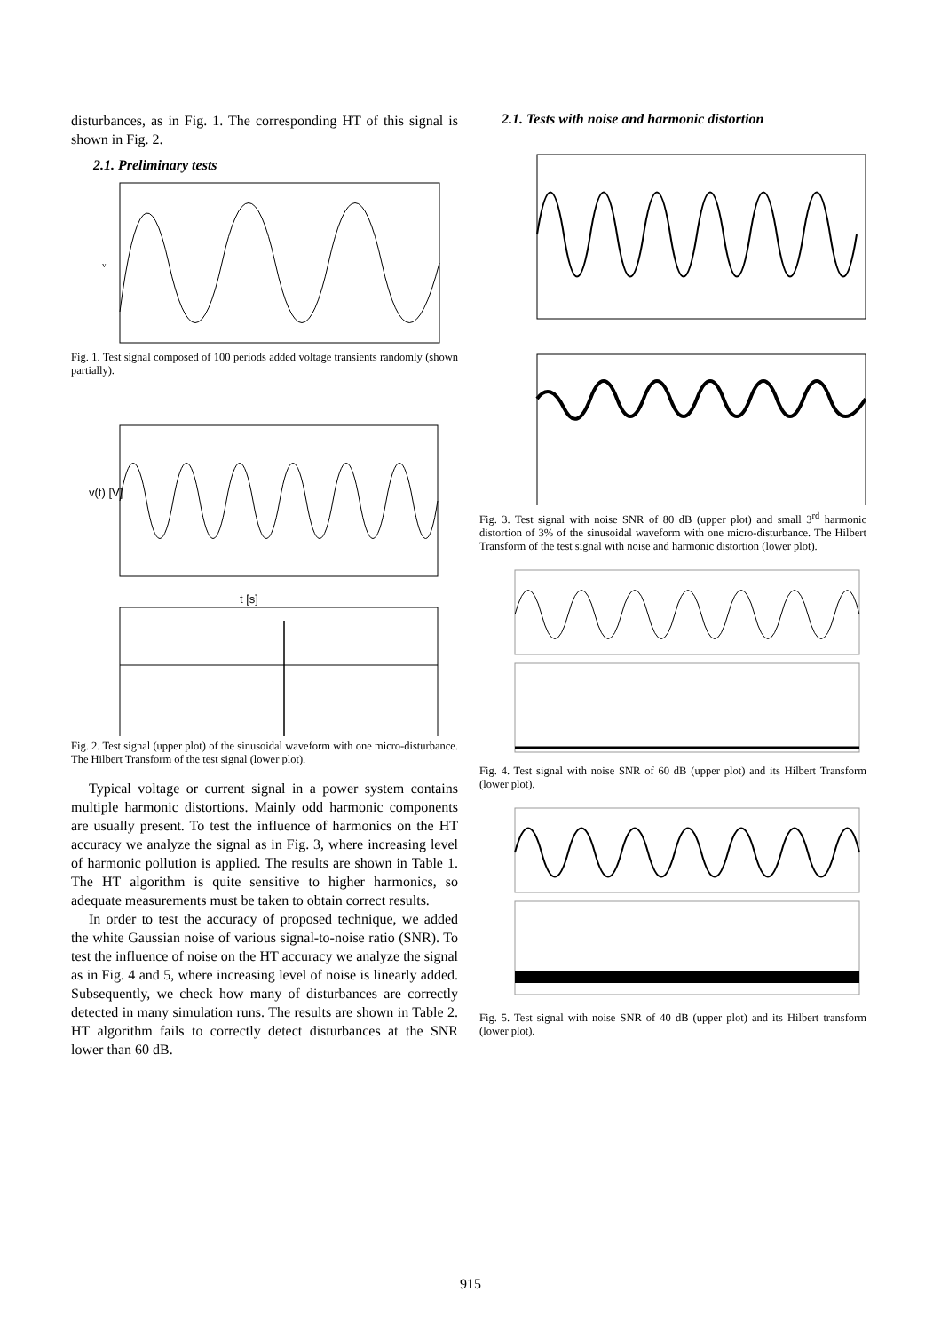disturbances, as in Fig. 1. The corresponding HT of this signal is shown in Fig. 2.
2.1. Preliminary tests
v
Fig. 1. Test signal composed of 100 periods added voltage transients randomly (shown partially).
v(t) [V]
t [s]
Fig. 2. Test signal (upper plot) of the sinusoidal waveform with one micro-disturbance. The Hilbert Transform of the test signal (lower plot).
Typical voltage or current signal in a power system contains multiple harmonic distortions. Mainly odd harmonic components are usually present. To test the influence of harmonics on the HT accuracy we analyze the signal as in Fig. 3, where increasing level of harmonic pollution is applied. The results are shown in Table 1. The HT algorithm is quite sensitive to higher harmonics, so adequate measurements must be taken to obtain correct results.
In order to test the accuracy of proposed technique, we added the white Gaussian noise of various signal-to-noise ratio (SNR). To test the influence of noise on the HT accuracy we analyze the signal as in Fig. 4 and 5, where increasing level of noise is linearly added. Subsequently, we check how many of disturbances are correctly detected in many simulation runs. The results are shown in Table 2. HT algorithm fails to correctly detect disturbances at the SNR lower than 60 dB.
2.1. Tests with noise and harmonic distortion
Fig. 3. Test signal with noise SNR of 80 dB (upper plot) and small 3<sup>rd</sup> harmonic distortion of 3% of the sinusoidal waveform with one micro-disturbance. The Hilbert Transform of the test signal with noise and harmonic distortion (lower plot).
Fig. 4. Test signal with noise SNR of 60 dB (upper plot) and its Hilbert Transform (lower plot).
Fig. 5. Test signal with noise SNR of 40 dB (upper plot) and its Hilbert transform (lower plot).
915